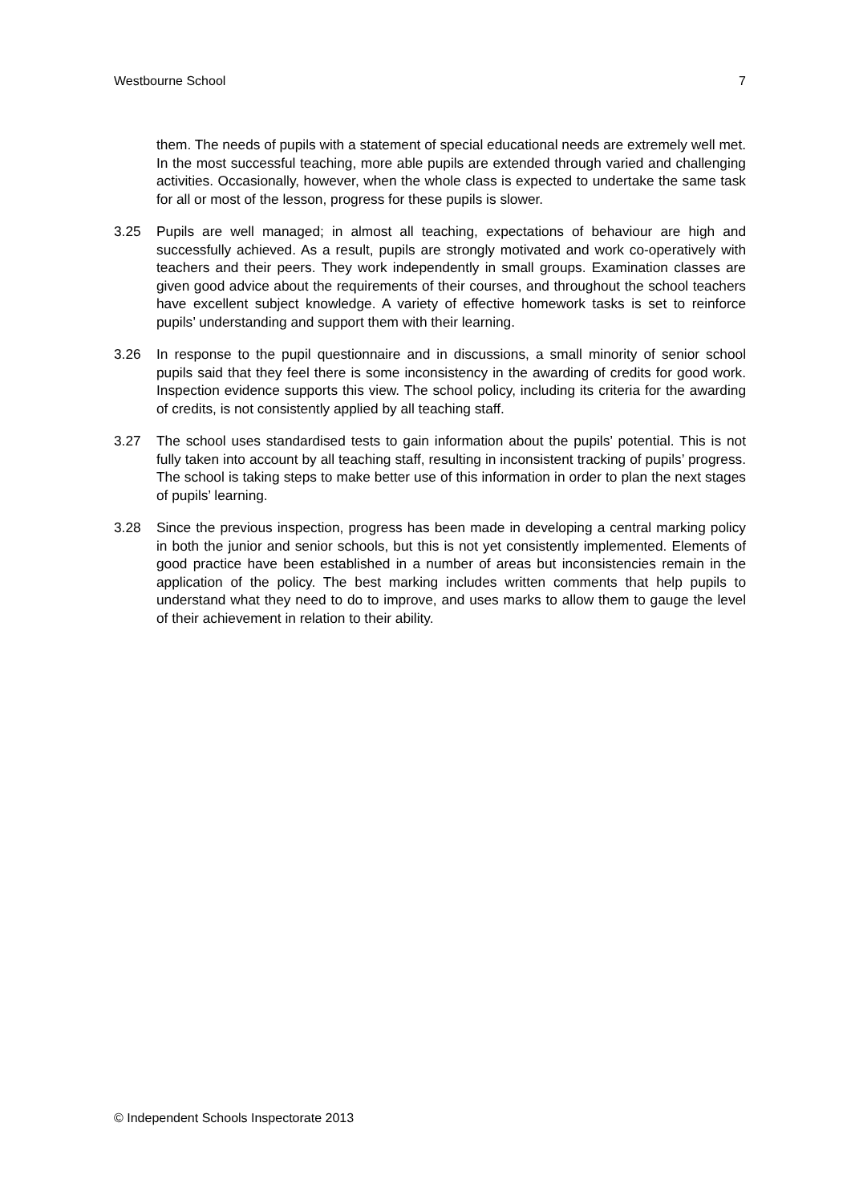Westbourne School 7
them. The needs of pupils with a statement of special educational needs are extremely well met. In the most successful teaching, more able pupils are extended through varied and challenging activities. Occasionally, however, when the whole class is expected to undertake the same task for all or most of the lesson, progress for these pupils is slower.
3.25 Pupils are well managed; in almost all teaching, expectations of behaviour are high and successfully achieved. As a result, pupils are strongly motivated and work co-operatively with teachers and their peers. They work independently in small groups. Examination classes are given good advice about the requirements of their courses, and throughout the school teachers have excellent subject knowledge. A variety of effective homework tasks is set to reinforce pupils’ understanding and support them with their learning.
3.26 In response to the pupil questionnaire and in discussions, a small minority of senior school pupils said that they feel there is some inconsistency in the awarding of credits for good work. Inspection evidence supports this view. The school policy, including its criteria for the awarding of credits, is not consistently applied by all teaching staff.
3.27 The school uses standardised tests to gain information about the pupils’ potential. This is not fully taken into account by all teaching staff, resulting in inconsistent tracking of pupils’ progress. The school is taking steps to make better use of this information in order to plan the next stages of pupils’ learning.
3.28 Since the previous inspection, progress has been made in developing a central marking policy in both the junior and senior schools, but this is not yet consistently implemented. Elements of good practice have been established in a number of areas but inconsistencies remain in the application of the policy. The best marking includes written comments that help pupils to understand what they need to do to improve, and uses marks to allow them to gauge the level of their achievement in relation to their ability.
© Independent Schools Inspectorate 2013